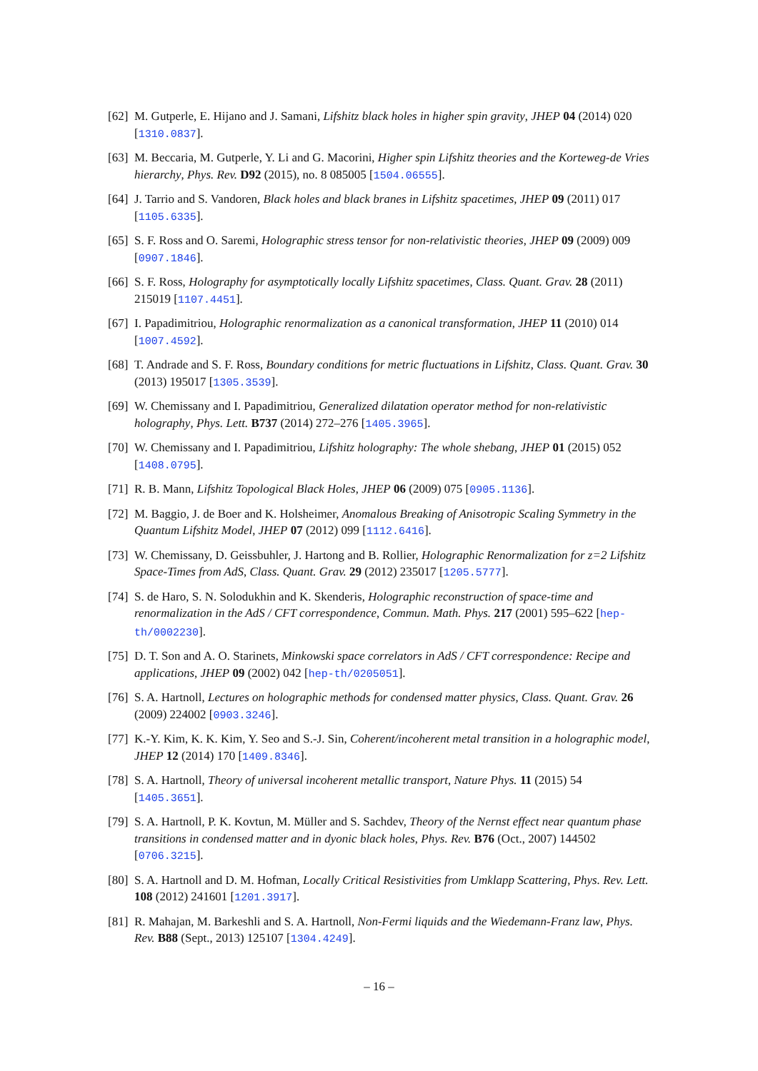[62] M. Gutperle, E. Hijano and J. Samani, Lifshitz black holes in higher spin gravity, JHEP 04 (2014) 020 [1310.0837].
[63] M. Beccaria, M. Gutperle, Y. Li and G. Macorini, Higher spin Lifshitz theories and the Korteweg-de Vries hierarchy, Phys. Rev. D92 (2015), no. 8 085005 [1504.06555].
[64] J. Tarrio and S. Vandoren, Black holes and black branes in Lifshitz spacetimes, JHEP 09 (2011) 017 [1105.6335].
[65] S. F. Ross and O. Saremi, Holographic stress tensor for non-relativistic theories, JHEP 09 (2009) 009 [0907.1846].
[66] S. F. Ross, Holography for asymptotically locally Lifshitz spacetimes, Class. Quant. Grav. 28 (2011) 215019 [1107.4451].
[67] I. Papadimitriou, Holographic renormalization as a canonical transformation, JHEP 11 (2010) 014 [1007.4592].
[68] T. Andrade and S. F. Ross, Boundary conditions for metric fluctuations in Lifshitz, Class. Quant. Grav. 30 (2013) 195017 [1305.3539].
[69] W. Chemissany and I. Papadimitriou, Generalized dilatation operator method for non-relativistic holography, Phys. Lett. B737 (2014) 272–276 [1405.3965].
[70] W. Chemissany and I. Papadimitriou, Lifshitz holography: The whole shebang, JHEP 01 (2015) 052 [1408.0795].
[71] R. B. Mann, Lifshitz Topological Black Holes, JHEP 06 (2009) 075 [0905.1136].
[72] M. Baggio, J. de Boer and K. Holsheimer, Anomalous Breaking of Anisotropic Scaling Symmetry in the Quantum Lifshitz Model, JHEP 07 (2012) 099 [1112.6416].
[73] W. Chemissany, D. Geissbuhler, J. Hartong and B. Rollier, Holographic Renormalization for z=2 Lifshitz Space-Times from AdS, Class. Quant. Grav. 29 (2012) 235017 [1205.5777].
[74] S. de Haro, S. N. Solodukhin and K. Skenderis, Holographic reconstruction of space-time and renormalization in the AdS / CFT correspondence, Commun. Math. Phys. 217 (2001) 595–622 [hep-th/0002230].
[75] D. T. Son and A. O. Starinets, Minkowski space correlators in AdS / CFT correspondence: Recipe and applications, JHEP 09 (2002) 042 [hep-th/0205051].
[76] S. A. Hartnoll, Lectures on holographic methods for condensed matter physics, Class. Quant. Grav. 26 (2009) 224002 [0903.3246].
[77] K.-Y. Kim, K. K. Kim, Y. Seo and S.-J. Sin, Coherent/incoherent metal transition in a holographic model, JHEP 12 (2014) 170 [1409.8346].
[78] S. A. Hartnoll, Theory of universal incoherent metallic transport, Nature Phys. 11 (2015) 54 [1405.3651].
[79] S. A. Hartnoll, P. K. Kovtun, M. Müller and S. Sachdev, Theory of the Nernst effect near quantum phase transitions in condensed matter and in dyonic black holes, Phys. Rev. B76 (Oct., 2007) 144502 [0706.3215].
[80] S. A. Hartnoll and D. M. Hofman, Locally Critical Resistivities from Umklapp Scattering, Phys. Rev. Lett. 108 (2012) 241601 [1201.3917].
[81] R. Mahajan, M. Barkeshli and S. A. Hartnoll, Non-Fermi liquids and the Wiedemann-Franz law, Phys. Rev. B88 (Sept., 2013) 125107 [1304.4249].
– 16 –